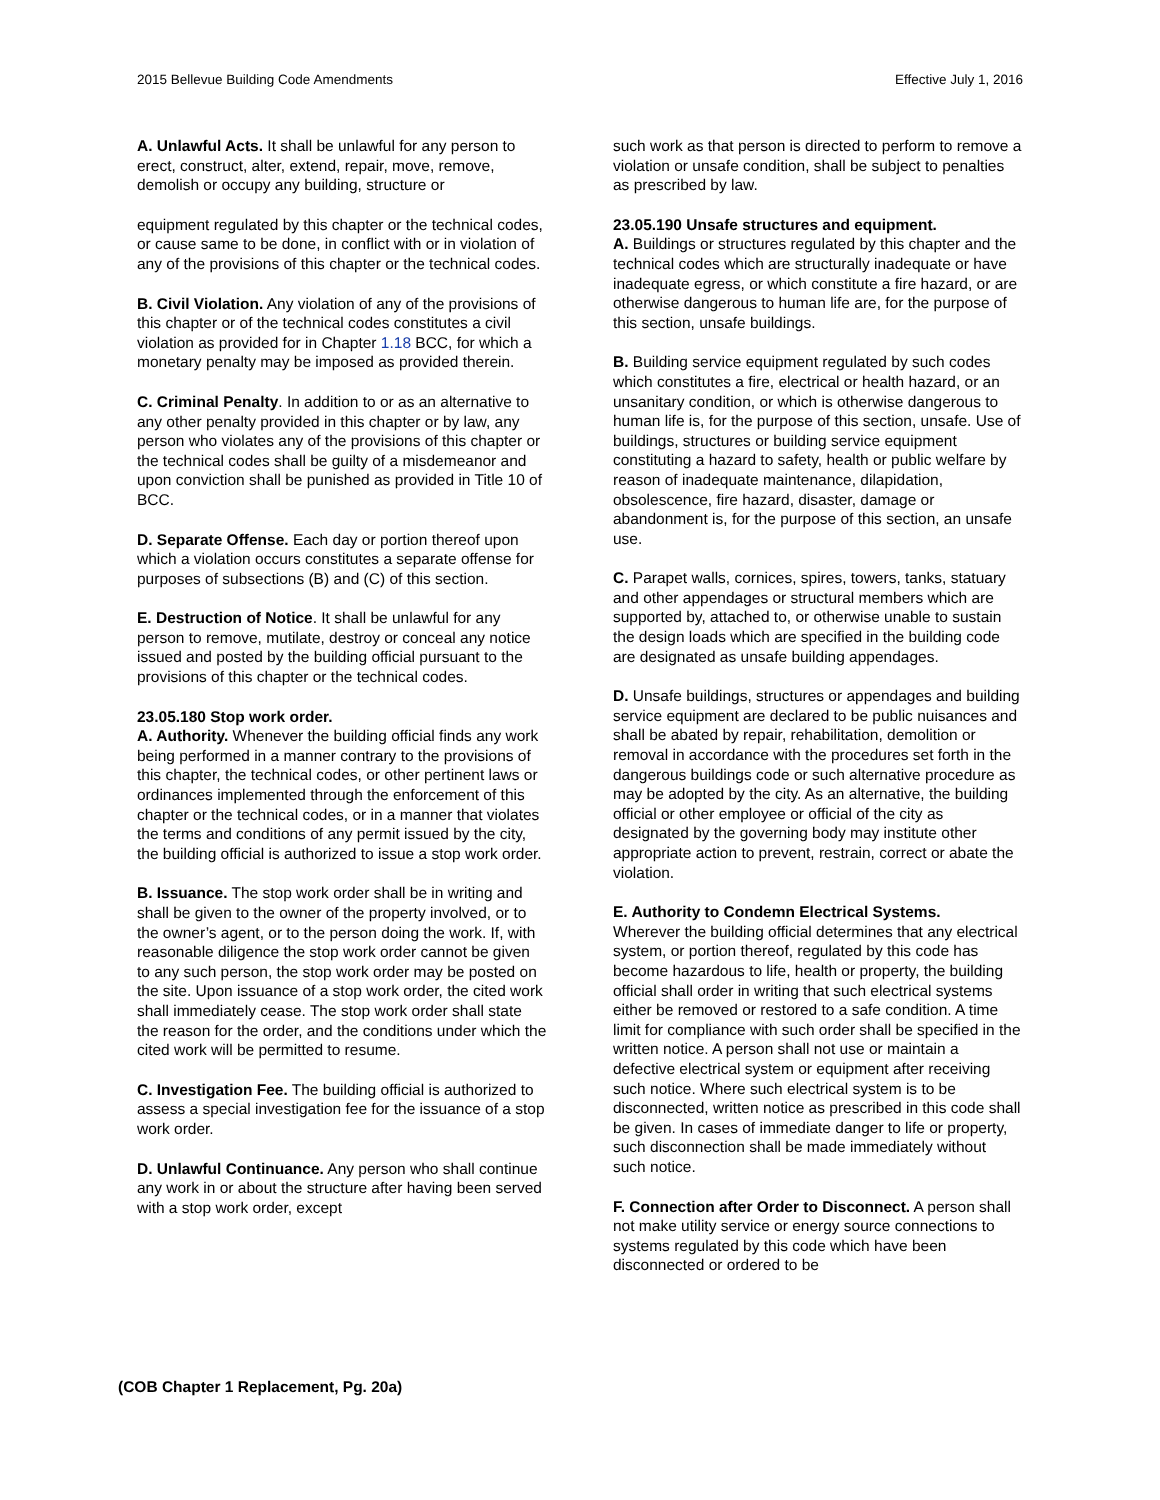2015 Bellevue Building Code Amendments Effective July 1, 2016
A. Unlawful Acts. It shall be unlawful for any person to erect, construct, alter, extend, repair, move, remove, demolish or occupy any building, structure or
equipment regulated by this chapter or the technical codes, or cause same to be done, in conflict with or in violation of any of the provisions of this chapter or the technical codes.
B. Civil Violation. Any violation of any of the provisions of this chapter or of the technical codes constitutes a civil violation as provided for in Chapter 1.18 BCC, for which a monetary penalty may be imposed as provided therein.
C. Criminal Penalty. In addition to or as an alternative to any other penalty provided in this chapter or by law, any person who violates any of the provisions of this chapter or the technical codes shall be guilty of a misdemeanor and upon conviction shall be punished as provided in Title 10 of BCC.
D. Separate Offense. Each day or portion thereof upon which a violation occurs constitutes a separate offense for purposes of subsections (B) and (C) of this section.
E. Destruction of Notice. It shall be unlawful for any person to remove, mutilate, destroy or conceal any notice issued and posted by the building official pursuant to the provisions of this chapter or the technical codes.
23.05.180 Stop work order.
A. Authority. Whenever the building official finds any work being performed in a manner contrary to the provisions of this chapter, the technical codes, or other pertinent laws or ordinances implemented through the enforcement of this chapter or the technical codes, or in a manner that violates the terms and conditions of any permit issued by the city, the building official is authorized to issue a stop work order.
B. Issuance. The stop work order shall be in writing and shall be given to the owner of the property involved, or to the owner’s agent, or to the person doing the work. If, with reasonable diligence the stop work order cannot be given to any such person, the stop work order may be posted on the site. Upon issuance of a stop work order, the cited work shall immediately cease. The stop work order shall state the reason for the order, and the conditions under which the cited work will be permitted to resume.
C. Investigation Fee. The building official is authorized to assess a special investigation fee for the issuance of a stop work order.
D. Unlawful Continuance. Any person who shall continue any work in or about the structure after having been served with a stop work order, except
such work as that person is directed to perform to remove a violation or unsafe condition, shall be subject to penalties as prescribed by law.
23.05.190 Unsafe structures and equipment.
A. Buildings or structures regulated by this chapter and the technical codes which are structurally inadequate or have inadequate egress, or which constitute a fire hazard, or are otherwise dangerous to human life are, for the purpose of this section, unsafe buildings.
B. Building service equipment regulated by such codes which constitutes a fire, electrical or health hazard, or an unsanitary condition, or which is otherwise dangerous to human life is, for the purpose of this section, unsafe. Use of buildings, structures or building service equipment constituting a hazard to safety, health or public welfare by reason of inadequate maintenance, dilapidation, obsolescence, fire hazard, disaster, damage or abandonment is, for the purpose of this section, an unsafe use.
C. Parapet walls, cornices, spires, towers, tanks, statuary and other appendages or structural members which are supported by, attached to, or otherwise unable to sustain the design loads which are specified in the building code are designated as unsafe building appendages.
D. Unsafe buildings, structures or appendages and building service equipment are declared to be public nuisances and shall be abated by repair, rehabilitation, demolition or removal in accordance with the procedures set forth in the dangerous buildings code or such alternative procedure as may be adopted by the city. As an alternative, the building official or other employee or official of the city as designated by the governing body may institute other appropriate action to prevent, restrain, correct or abate the violation.
E. Authority to Condemn Electrical Systems.
Wherever the building official determines that any electrical system, or portion thereof, regulated by this code has become hazardous to life, health or property, the building official shall order in writing that such electrical systems either be removed or restored to a safe condition. A time limit for compliance with such order shall be specified in the written notice. A person shall not use or maintain a defective electrical system or equipment after receiving such notice. Where such electrical system is to be disconnected, written notice as prescribed in this code shall be given. In cases of immediate danger to life or property, such disconnection shall be made immediately without such notice.
F. Connection after Order to Disconnect. A person shall not make utility service or energy source connections to systems regulated by this code which have been disconnected or ordered to be
(COB Chapter 1 Replacement, Pg. 20a)